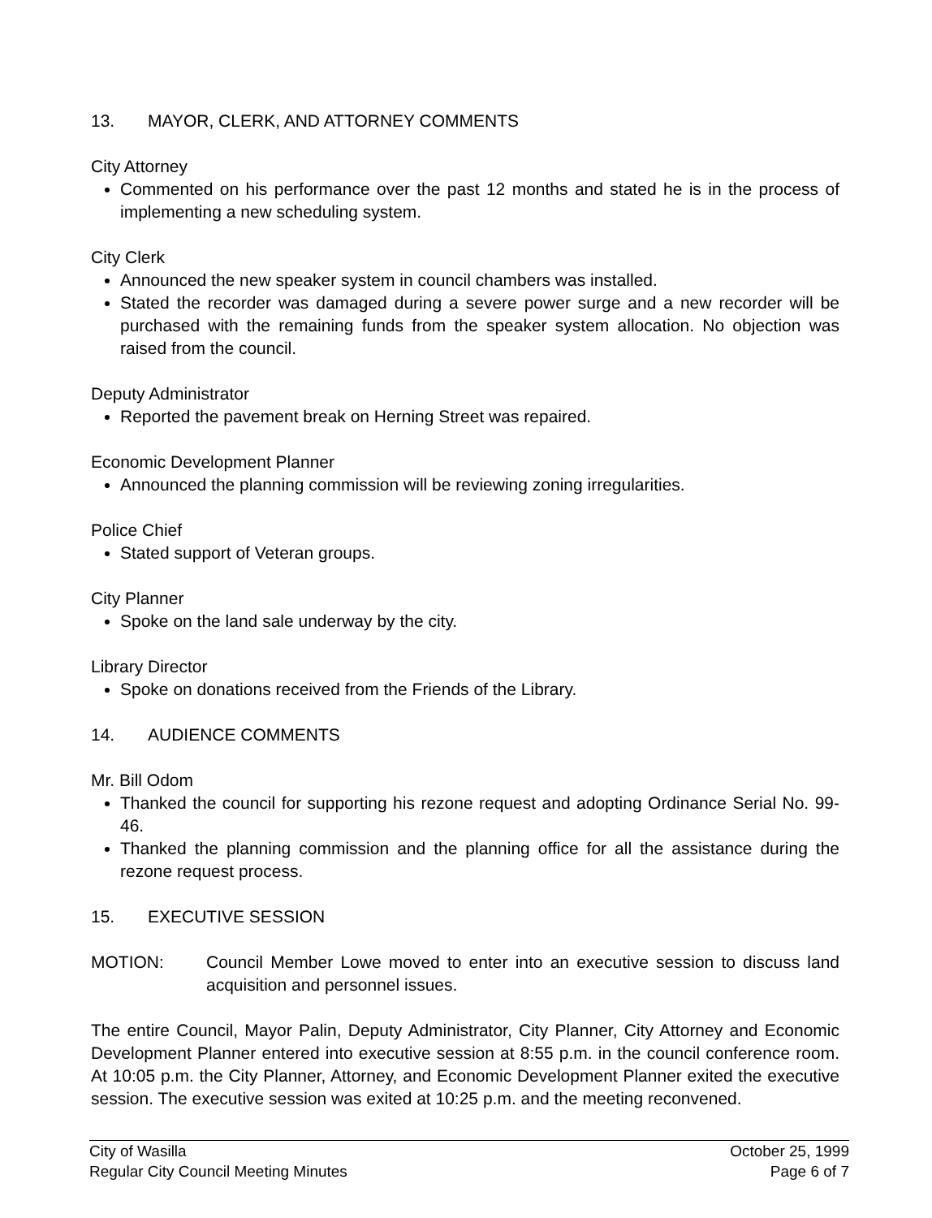13. MAYOR, CLERK, AND ATTORNEY COMMENTS
City Attorney
Commented on his performance over the past 12 months and stated he is in the process of implementing a new scheduling system.
City Clerk
Announced the new speaker system in council chambers was installed.
Stated the recorder was damaged during a severe power surge and a new recorder will be purchased with the remaining funds from the speaker system allocation. No objection was raised from the council.
Deputy Administrator
Reported the pavement break on Herning Street was repaired.
Economic Development Planner
Announced the planning commission will be reviewing zoning irregularities.
Police Chief
Stated support of Veteran groups.
City Planner
Spoke on the land sale underway by the city.
Library Director
Spoke on donations received from the Friends of the Library.
14. AUDIENCE COMMENTS
Mr. Bill Odom
Thanked the council for supporting his rezone request and adopting Ordinance Serial No. 99-46.
Thanked the planning commission and the planning office for all the assistance during the rezone request process.
15. EXECUTIVE SESSION
MOTION: Council Member Lowe moved to enter into an executive session to discuss land acquisition and personnel issues.
The entire Council, Mayor Palin, Deputy Administrator, City Planner, City Attorney and Economic Development Planner entered into executive session at 8:55 p.m. in the council conference room. At 10:05 p.m. the City Planner, Attorney, and Economic Development Planner exited the executive session. The executive session was exited at 10:25 p.m. and the meeting reconvened.
City of Wasilla
Regular City Council Meeting Minutes
October 25, 1999
Page 6 of 7